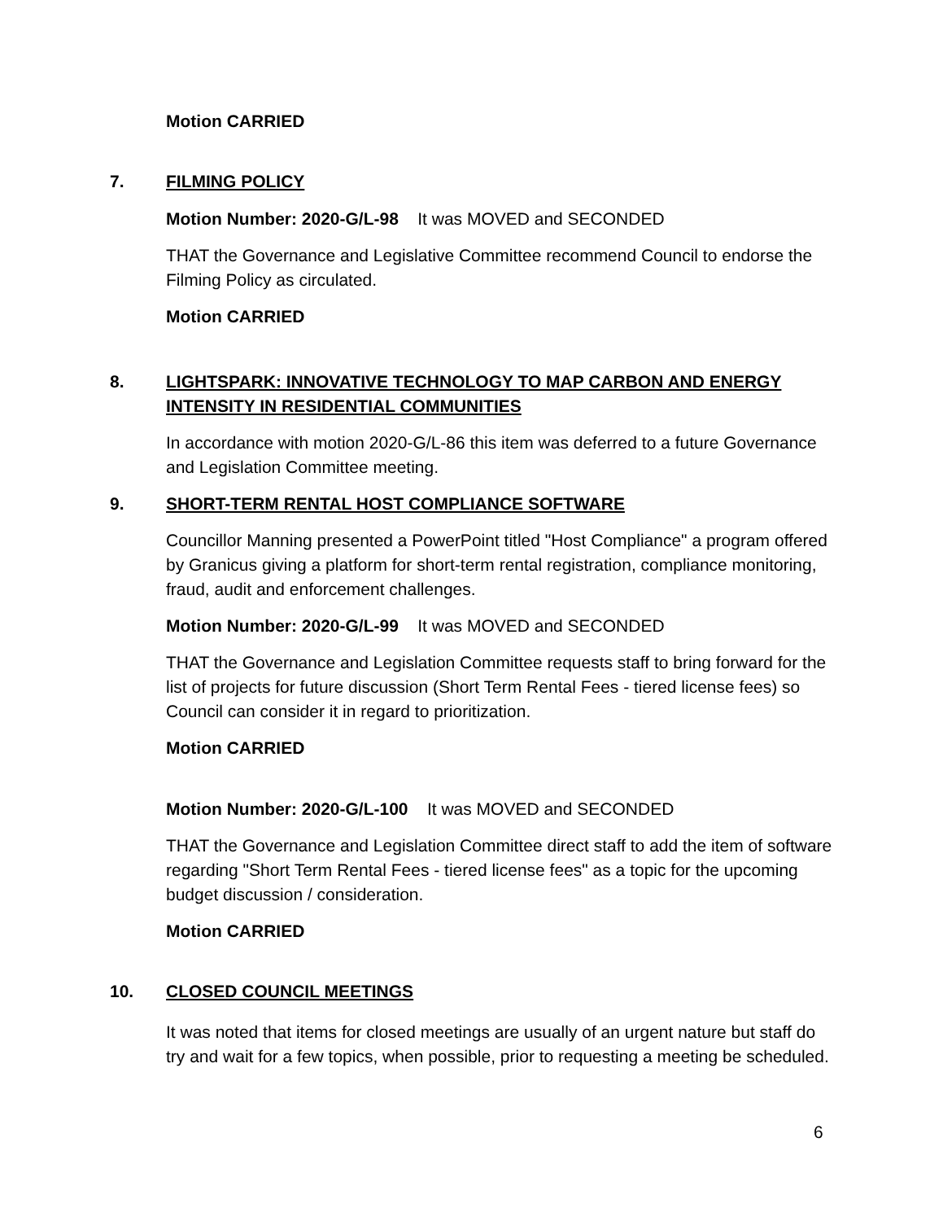Motion CARRIED
7. FILMING POLICY
Motion Number: 2020-G/L-98 It was MOVED and SECONDED
THAT the Governance and Legislative Committee recommend Council to endorse the Filming Policy as circulated.
Motion CARRIED
8. LIGHTSPARK: INNOVATIVE TECHNOLOGY TO MAP CARBON AND ENERGY INTENSITY IN RESIDENTIAL COMMUNITIES
In accordance with motion 2020-G/L-86 this item was deferred to a future Governance and Legislation Committee meeting.
9. SHORT-TERM RENTAL HOST COMPLIANCE SOFTWARE
Councillor Manning presented a PowerPoint titled "Host Compliance" a program offered by Granicus giving a platform for short-term rental registration, compliance monitoring, fraud, audit and enforcement challenges.
Motion Number: 2020-G/L-99 It was MOVED and SECONDED
THAT the Governance and Legislation Committee requests staff to bring forward for the list of projects for future discussion (Short Term Rental Fees - tiered license fees) so Council can consider it in regard to prioritization.
Motion CARRIED
Motion Number: 2020-G/L-100 It was MOVED and SECONDED
THAT the Governance and Legislation Committee direct staff to add the item of software regarding "Short Term Rental Fees - tiered license fees" as a topic for the upcoming budget discussion / consideration.
Motion CARRIED
10. CLOSED COUNCIL MEETINGS
It was noted that items for closed meetings are usually of an urgent nature but staff do try and wait for a few topics, when possible, prior to requesting a meeting be scheduled.
6